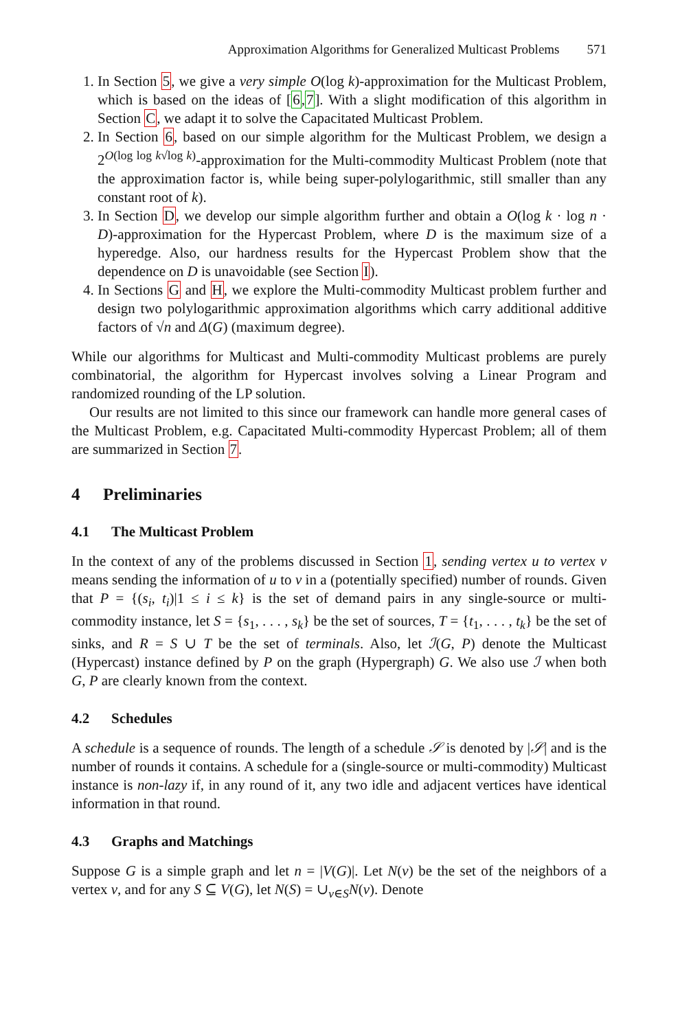Approximation Algorithms for Generalized Multicast Problems 571
1. In Section 5, we give a very simple O(log k)-approximation for the Multicast Problem, which is based on the ideas of [6,7]. With a slight modification of this algorithm in Section C, we adapt it to solve the Capacitated Multicast Problem.
2. In Section 6, based on our simple algorithm for the Multicast Problem, we design a 2<sup>O(log log k√log k)</sup>-approximation for the Multi-commodity Multicast Problem (note that the approximation factor is, while being super-polylogarithmic, still smaller than any constant root of k).
3. In Section D, we develop our simple algorithm further and obtain a O(log k · log n · D)-approximation for the Hypercast Problem, where D is the maximum size of a hyperedge. Also, our hardness results for the Hypercast Problem show that the dependence on D is unavoidable (see Section I).
4. In Sections G and H, we explore the Multi-commodity Multicast problem further and design two polylogarithmic approximation algorithms which carry additional additive factors of √n and Δ(G) (maximum degree).
While our algorithms for Multicast and Multi-commodity Multicast problems are purely combinatorial, the algorithm for Hypercast involves solving a Linear Program and randomized rounding of the LP solution.
Our results are not limited to this since our framework can handle more general cases of the Multicast Problem, e.g. Capacitated Multi-commodity Hypercast Problem; all of them are summarized in Section 7.
4 Preliminaries
4.1 The Multicast Problem
In the context of any of the problems discussed in Section 1, sending vertex u to vertex v means sending the information of u to v in a (potentially specified) number of rounds. Given that P = {(s<sub>i</sub>, t<sub>i</sub>)|1 ≤ i ≤ k} is the set of demand pairs in any single-source or multi-commodity instance, let S = {s<sub>1</sub>, . . . , s<sub>k</sub>} be the set of sources, T = {t<sub>1</sub>, . . . , t<sub>k</sub>} be the set of sinks, and R = S ∪ T be the set of terminals. Also, let ℐ(G, P) denote the Multicast (Hypercast) instance defined by P on the graph (Hypergraph) G. We also use ℐ when both G, P are clearly known from the context.
4.2 Schedules
A schedule is a sequence of rounds. The length of a schedule 𝒮 is denoted by |𝒮| and is the number of rounds it contains. A schedule for a (single-source or multi-commodity) Multicast instance is non-lazy if, in any round of it, any two idle and adjacent vertices have identical information in that round.
4.3 Graphs and Matchings
Suppose G is a simple graph and let n = |V(G)|. Let N(v) be the set of the neighbors of a vertex v, and for any S ⊆ V(G), let N(S) = ∪<sub>v∈S</sub>N(v). Denote